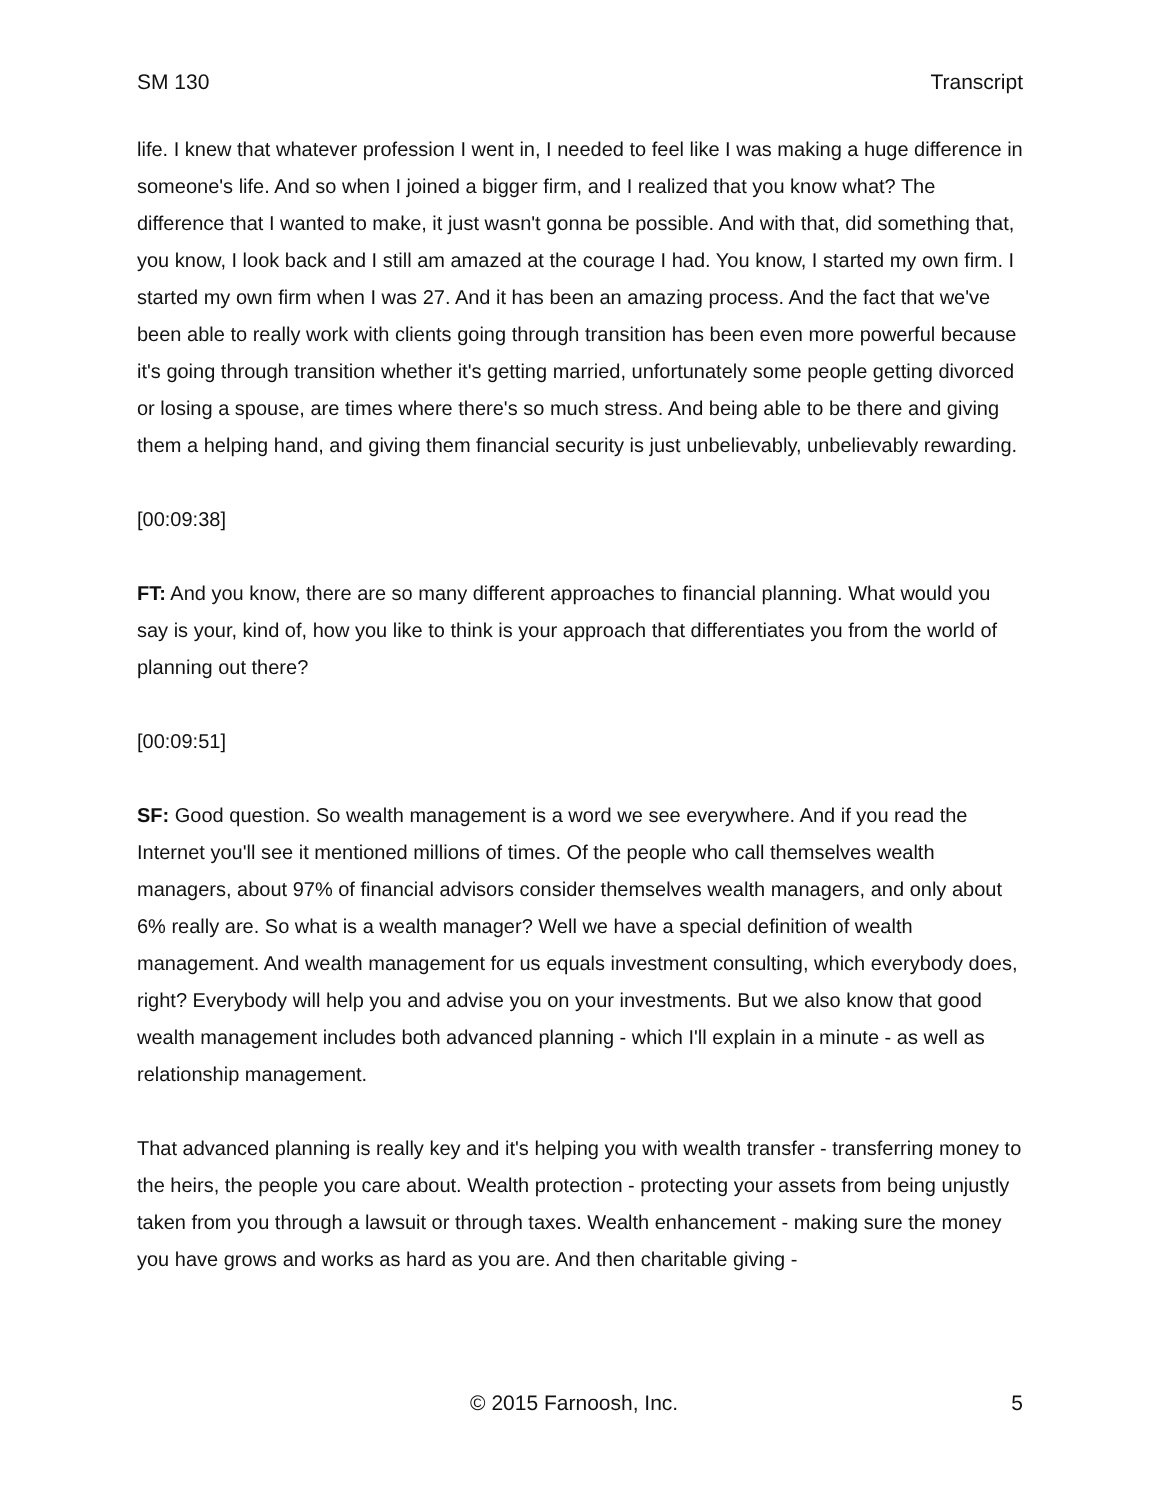SM 130 Transcript
life. I knew that whatever profession I went in, I needed to feel like I was making a huge difference in someone's life. And so when I joined a bigger firm, and I realized that you know what? The difference that I wanted to make, it just wasn't gonna be possible. And with that, did something that, you know, I look back and I still am amazed at the courage I had. You know, I started my own firm. I started my own firm when I was 27. And it has been an amazing process. And the fact that we've been able to really work with clients going through transition has been even more powerful because it's going through transition whether it's getting married, unfortunately some people getting divorced or losing a spouse, are times where there's so much stress. And being able to be there and giving them a helping hand, and giving them financial security is just unbelievably, unbelievably rewarding.
[00:09:38]
FT: And you know, there are so many different approaches to financial planning. What would you say is your, kind of, how you like to think is your approach that differentiates you from the world of planning out there?
[00:09:51]
SF: Good question. So wealth management is a word we see everywhere. And if you read the Internet you'll see it mentioned millions of times. Of the people who call themselves wealth managers, about 97% of financial advisors consider themselves wealth managers, and only about 6% really are. So what is a wealth manager? Well we have a special definition of wealth management. And wealth management for us equals investment consulting, which everybody does, right? Everybody will help you and advise you on your investments. But we also know that good wealth management includes both advanced planning - which I'll explain in a minute - as well as relationship management.
That advanced planning is really key and it's helping you with wealth transfer - transferring money to the heirs, the people you care about. Wealth protection - protecting your assets from being unjustly taken from you through a lawsuit or through taxes. Wealth enhancement - making sure the money you have grows and works as hard as you are. And then charitable giving -
© 2015 Farnoosh, Inc. 5